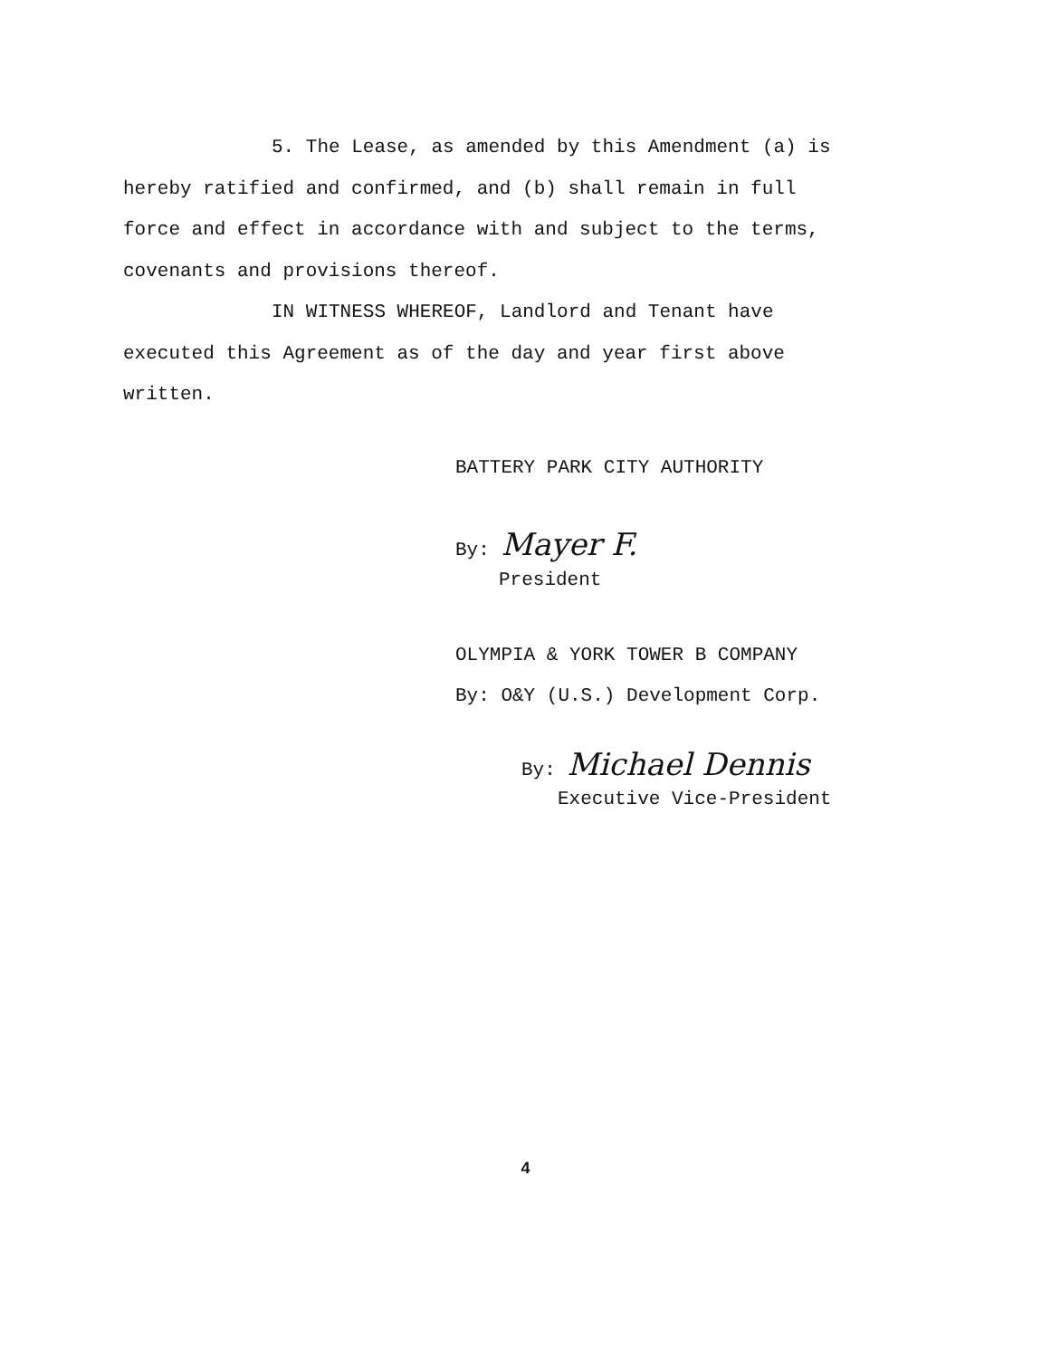5. The Lease, as amended by this Amendment (a) is hereby ratified and confirmed, and (b) shall remain in full force and effect in accordance with and subject to the terms, covenants and provisions thereof.
IN WITNESS WHEREOF, Landlord and Tenant have executed this Agreement as of the day and year first above written.
BATTERY PARK CITY AUTHORITY
By: Mayer F.
President
OLYMPIA & YORK TOWER B COMPANY
By: O&Y (U.S.) Development Corp.
By: Michael Dennis
Executive Vice-President
4